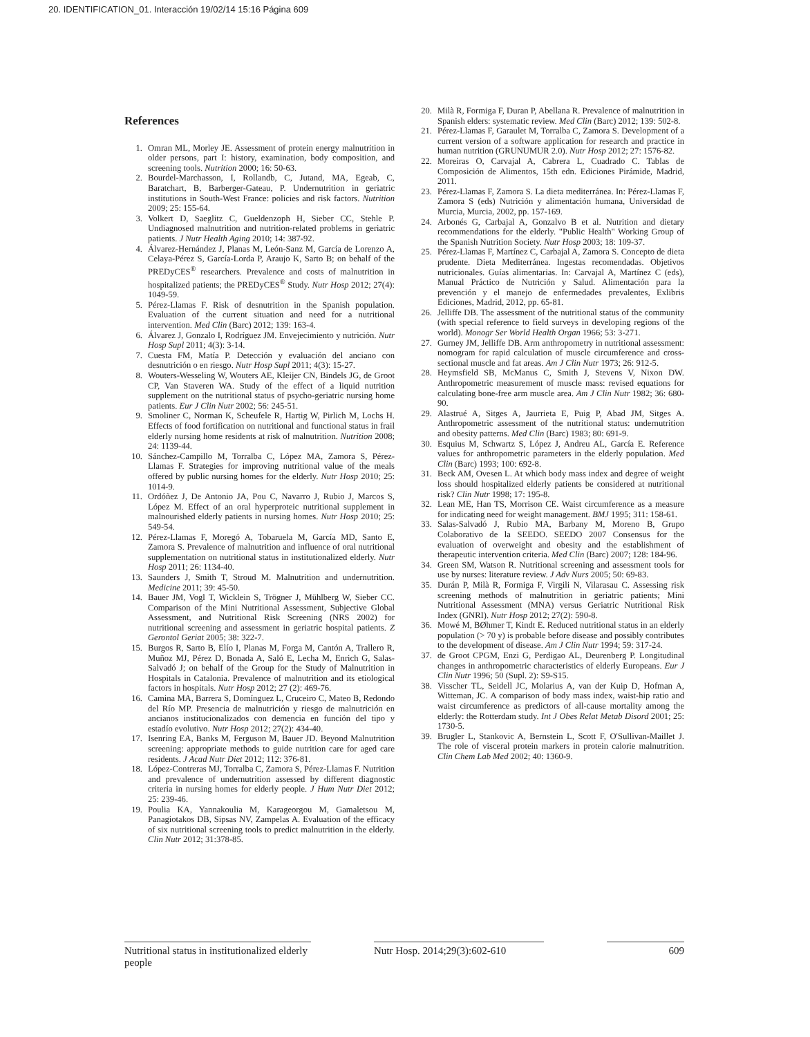20. IDENTIFICATION_01. Interacción 19/02/14 15:16 Página 609
References
1. Omran ML, Morley JE. Assessment of protein energy malnutrition in older persons, part I: history, examination, body composition, and screening tools. Nutrition 2000; 16: 50-63.
2. Bourdel-Marchasson, I, Rollandb, C, Jutand, MA, Egeab, C, Baratchart, B, Barberger-Gateau, P. Undernutrition in geriatric institutions in South-West France: policies and risk factors. Nutrition 2009; 25: 155-64.
3. Volkert D, Saeglitz C, Gueldenzoph H, Sieber CC, Stehle P. Undiagnosed malnutrition and nutrition-related problems in geriatric patients. J Nutr Health Aging 2010; 14: 387-92.
4. Álvarez-Hernández J, Planas M, León-Sanz M, García de Lorenzo A, Celaya-Pérez S, García-Lorda P, Araujo K, Sarto B; on behalf of the PREDyCES<sup>®</sup> researchers. Prevalence and costs of malnutrition in hospitalized patients; the PREDyCES<sup>®</sup> Study. Nutr Hosp 2012; 27(4): 1049-59.
5. Pérez-Llamas F. Risk of desnutrition in the Spanish population. Evaluation of the current situation and need for a nutritional intervention. Med Clin (Barc) 2012; 139: 163-4.
6. Álvarez J, Gonzalo I, Rodríguez JM. Envejecimiento y nutrición. Nutr Hosp Supl 2011; 4(3): 3-14.
7. Cuesta FM, Matía P. Detección y evaluación del anciano con desnutrición o en riesgo. Nutr Hosp Supl 2011; 4(3): 15-27.
8. Wouters-Wesseling W, Wouters AE, Kleijer CN, Bindels JG, de Groot CP, Van Staveren WA. Study of the effect of a liquid nutrition supplement on the nutritional status of psycho-geriatric nursing home patients. Eur J Clin Nutr 2002; 56: 245-51.
9. Smoliner C, Norman K, Scheufele R, Hartig W, Pirlich M, Lochs H. Effects of food fortification on nutritional and functional status in frail elderly nursing home residents at risk of malnutrition. Nutrition 2008; 24: 1139-44.
10. Sánchez-Campillo M, Torralba C, López MA, Zamora S, Pérez-Llamas F. Strategies for improving nutritional value of the meals offered by public nursing homes for the elderly. Nutr Hosp 2010; 25: 1014-9.
11. Ordóñez J, De Antonio JA, Pou C, Navarro J, Rubio J, Marcos S, López M. Effect of an oral hyperproteic nutritional supplement in malnourished elderly patients in nursing homes. Nutr Hosp 2010; 25: 549-54.
12. Pérez-Llamas F, Moregó A, Tobaruela M, García MD, Santo E, Zamora S. Prevalence of malnutrition and influence of oral nutritional supplementation on nutritional status in institutionalized elderly. Nutr Hosp 2011; 26: 1134-40.
13. Saunders J, Smith T, Stroud M. Malnutrition and undernutrition. Medicine 2011; 39: 45-50.
14. Bauer JM, Vogl T, Wicklein S, Trögner J, Mühlberg W, Sieber CC. Comparison of the Mini Nutritional Assessment, Subjective Global Assessment, and Nutritional Risk Screening (NRS 2002) for nutritional screening and assessment in geriatric hospital patients. Z Gerontol Geriat 2005; 38: 322-7.
15. Burgos R, Sarto B, Elío I, Planas M, Forga M, Cantón A, Trallero R, Muñoz MJ, Pérez D, Bonada A, Saló E, Lecha M, Enrich G, Salas-Salvadó J; on behalf of the Group for the Study of Malnutrition in Hospitals in Catalonia. Prevalence of malnutrition and its etiological factors in hospitals. Nutr Hosp 2012; 27 (2): 469-76.
16. Camina MA, Barrera S, Domínguez L, Cruceiro C, Mateo B, Redondo del Río MP. Presencia de malnutrición y riesgo de malnutrición en ancianos institucionalizados con demencia en función del tipo y estadío evolutivo. Nutr Hosp 2012; 27(2): 434-40.
17. Isenring EA, Banks M, Ferguson M, Bauer JD. Beyond Malnutrition screening: appropriate methods to guide nutrition care for aged care residents. J Acad Nutr Diet 2012; 112: 376-81.
18. López-Contreras MJ, Torralba C, Zamora S, Pérez-Llamas F. Nutrition and prevalence of undernutrition assessed by different diagnostic criteria in nursing homes for elderly people. J Hum Nutr Diet 2012; 25: 239-46.
19. Poulia KA, Yannakoulia M, Karageorgou M, Gamaletsou M, Panagiotakos DB, Sipsas NV, Zampelas A. Evaluation of the efficacy of six nutritional screening tools to predict malnutrition in the elderly. Clin Nutr 2012; 31:378-85.
20. Milà R, Formiga F, Duran P, Abellana R. Prevalence of malnutrition in Spanish elders: systematic review. Med Clin (Barc) 2012; 139: 502-8.
21. Pérez-Llamas F, Garaulet M, Torralba C, Zamora S. Development of a current version of a software application for research and practice in human nutrition (GRUNUMUR 2.0). Nutr Hosp 2012; 27: 1576-82.
22. Moreiras O, Carvajal A, Cabrera L, Cuadrado C. Tablas de Composición de Alimentos, 15th edn. Ediciones Pirámide, Madrid, 2011.
23. Pérez-Llamas F, Zamora S. La dieta mediterránea. In: Pérez-Llamas F, Zamora S (eds) Nutrición y alimentación humana, Universidad de Murcia, Murcia, 2002, pp. 157-169.
24. Arbonés G, Carbajal A, Gonzalvo B et al. Nutrition and dietary recommendations for the elderly. "Public Health" Working Group of the Spanish Nutrition Society. Nutr Hosp 2003; 18: 109-37.
25. Pérez-Llamas F, Martínez C, Carbajal A, Zamora S. Concepto de dieta prudente. Dieta Mediterránea. Ingestas recomendadas. Objetivos nutricionales. Guías alimentarias. In: Carvajal A, Martínez C (eds), Manual Práctico de Nutrición y Salud. Alimentación para la prevención y el manejo de enfermedades prevalentes, Exlibris Ediciones, Madrid, 2012, pp. 65-81.
26. Jelliffe DB. The assessment of the nutritional status of the community (with special reference to field surveys in developing regions of the world). Monogr Ser World Health Organ 1966; 53: 3-271.
27. Gurney JM, Jelliffe DB. Arm anthropometry in nutritional assessment: nomogram for rapid calculation of muscle circumference and cross-sectional muscle and fat areas. Am J Clin Nutr 1973; 26: 912-5.
28. Heymsfield SB, McManus C, Smith J, Stevens V, Nixon DW. Anthropometric measurement of muscle mass: revised equations for calculating bone-free arm muscle area. Am J Clin Nutr 1982; 36: 680-90.
29. Alastrué A, Sitges A, Jaurrieta E, Puig P, Abad JM, Sitges A. Anthropometric assessment of the nutritional status: undernutrition and obesity patterns. Med Clin (Barc) 1983; 80: 691-9.
30. Esquius M, Schwartz S, López J, Andreu AL, García E. Reference values for anthropometric parameters in the elderly population. Med Clin (Barc) 1993; 100: 692-8.
31. Beck AM, Ovesen L. At which body mass index and degree of weight loss should hospitalized elderly patients be considered at nutritional risk? Clin Nutr 1998; 17: 195-8.
32. Lean ME, Han TS, Morrison CE. Waist circumference as a measure for indicating need for weight management. BMJ 1995; 311: 158-61.
33. Salas-Salvadó J, Rubio MA, Barbany M, Moreno B, Grupo Colaborativo de la SEEDO. SEEDO 2007 Consensus for the evaluation of overweight and obesity and the establishment of therapeutic intervention criteria. Med Clin (Barc) 2007; 128: 184-96.
34. Green SM, Watson R. Nutritional screening and assessment tools for use by nurses: literature review. J Adv Nurs 2005; 50: 69-83.
35. Durán P, Milà R, Formiga F, Virgili N, Vilarasau C. Assessing risk screening methods of malnutrition in geriatric patients; Mini Nutritional Assessment (MNA) versus Geriatric Nutritional Risk Index (GNRI). Nutr Hosp 2012; 27(2): 590-8.
36. Mowé M, BØhmer T, Kindt E. Reduced nutritional status in an elderly population (> 70 y) is probable before disease and possibly contributes to the development of disease. Am J Clin Nutr 1994; 59: 317-24.
37. de Groot CPGM, Enzi G, Perdigao AL, Deurenberg P. Longitudinal changes in anthropometric characteristics of elderly Europeans. Eur J Clin Nutr 1996; 50 (Supl. 2): S9-S15.
38. Visscher TL, Seidell JC, Molarius A, van der Kuip D, Hofman A, Witteman, JC. A comparison of body mass index, waist-hip ratio and waist circumference as predictors of all-cause mortality among the elderly: the Rotterdam study. Int J Obes Relat Metab Disord 2001; 25: 1730-5.
39. Brugler L, Stankovic A, Bernstein L, Scott F, O'Sullivan-Maillet J. The role of visceral protein markers in protein calorie malnutrition. Clin Chem Lab Med 2002; 40: 1360-9.
Nutritional status in institutionalized elderly people
Nutr Hosp. 2014;29(3):602-610
609